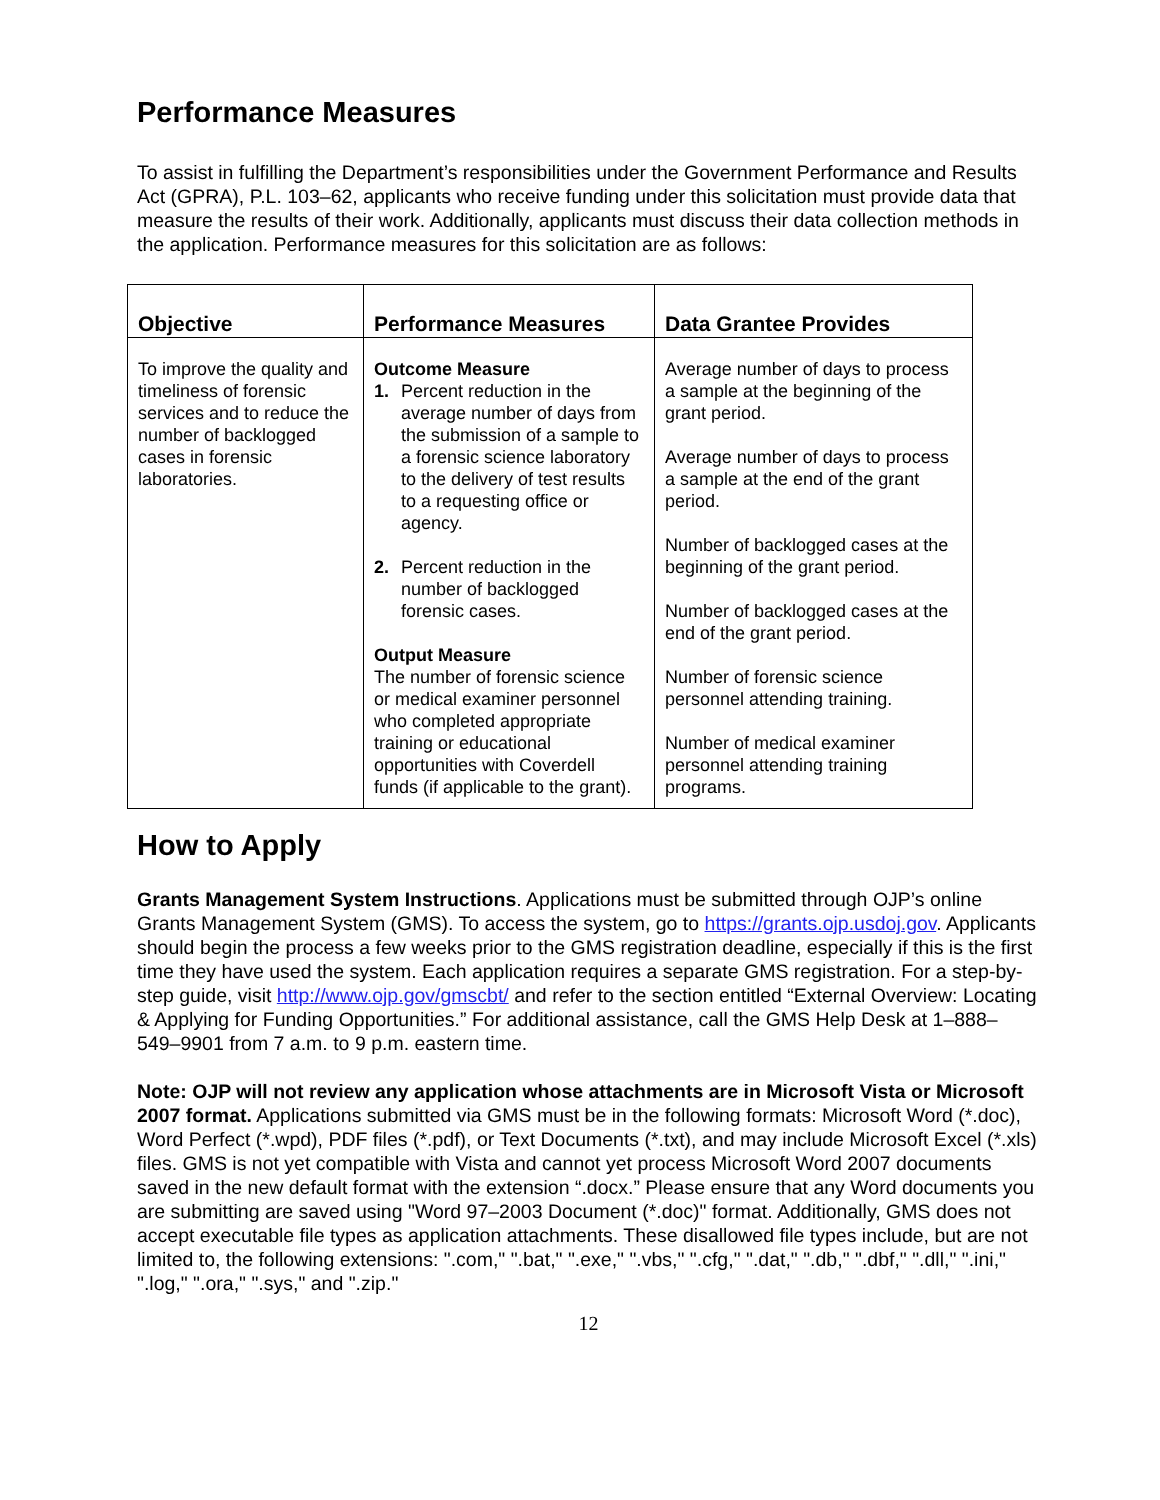Performance Measures
To assist in fulfilling the Department’s responsibilities under the Government Performance and Results Act (GPRA), P.L. 103–62, applicants who receive funding under this solicitation must provide data that measure the results of their work. Additionally, applicants must discuss their data collection methods in the application. Performance measures for this solicitation are as follows:
| Objective | Performance Measures | Data Grantee Provides |
| --- | --- | --- |
| To improve the quality and timeliness of forensic services and to reduce the number of backlogged cases in forensic laboratories. | Outcome Measure 1. Percent reduction in the average number of days from the submission of a sample to a forensic science laboratory to the delivery of test results to a requesting office or agency. 2. Percent reduction in the number of backlogged forensic cases. Output Measure The number of forensic science or medical examiner personnel who completed appropriate training or educational opportunities with Coverdell funds (if applicable to the grant). | Average number of days to process a sample at the beginning of the grant period. Average number of days to process a sample at the end of the grant period. Number of backlogged cases at the beginning of the grant period. Number of backlogged cases at the end of the grant period. Number of forensic science personnel attending training. Number of medical examiner personnel attending training programs. |
How to Apply
Grants Management System Instructions. Applications must be submitted through OJP’s online Grants Management System (GMS). To access the system, go to https://grants.ojp.usdoj.gov. Applicants should begin the process a few weeks prior to the GMS registration deadline, especially if this is the first time they have used the system. Each application requires a separate GMS registration. For a step-by-step guide, visit http://www.ojp.gov/gmscbt/ and refer to the section entitled “External Overview: Locating & Applying for Funding Opportunities.” For additional assistance, call the GMS Help Desk at 1–888–549–9901 from 7 a.m. to 9 p.m. eastern time.
Note: OJP will not review any application whose attachments are in Microsoft Vista or Microsoft 2007 format. Applications submitted via GMS must be in the following formats: Microsoft Word (*.doc), Word Perfect (*.wpd), PDF files (*.pdf), or Text Documents (*.txt), and may include Microsoft Excel (*.xls) files. GMS is not yet compatible with Vista and cannot yet process Microsoft Word 2007 documents saved in the new default format with the extension “.docx.” Please ensure that any Word documents you are submitting are saved using "Word 97–2003 Document (*.doc)" format. Additionally, GMS does not accept executable file types as application attachments. These disallowed file types include, but are not limited to, the following extensions: ".com," ".bat," ".exe," ".vbs," ".cfg," ".dat," ".db," ".dbf," ".dll," ".ini," ".log," ".ora," ".sys," and ".zip."
12